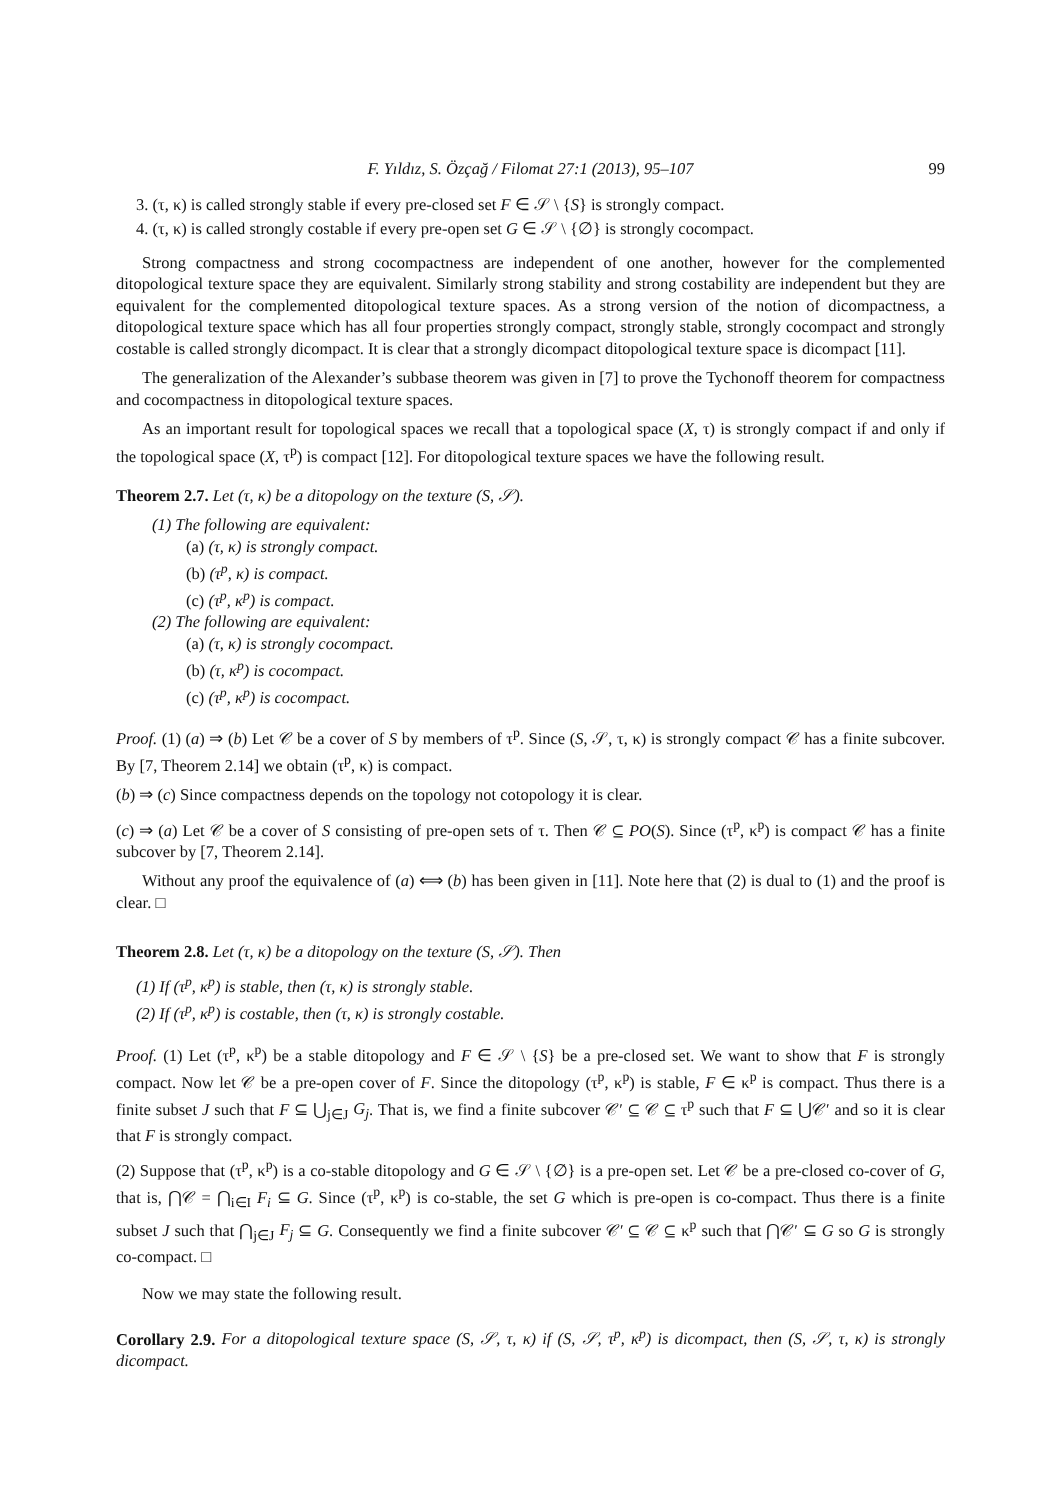F. Yıldız, S. Özçağ / Filomat 27:1 (2013), 95–107 99
3. (τ, κ) is called strongly stable if every pre-closed set F ∈ 𝒮 \ {S} is strongly compact.
4. (τ, κ) is called strongly costable if every pre-open set G ∈ 𝒮 \ {∅} is strongly cocompact.
Strong compactness and strong cocompactness are independent of one another, however for the complemented ditopological texture space they are equivalent. Similarly strong stability and strong costability are independent but they are equivalent for the complemented ditopological texture spaces. As a strong version of the notion of dicompactness, a ditopological texture space which has all four properties strongly compact, strongly stable, strongly cocompact and strongly costable is called strongly dicompact. It is clear that a strongly dicompact ditopological texture space is dicompact [11].
The generalization of the Alexander’s subbase theorem was given in [7] to prove the Tychonoff theorem for compactness and cocompactness in ditopological texture spaces.
As an important result for topological spaces we recall that a topological space (X, τ) is strongly compact if and only if the topological space (X, τ<sup>p</sup>) is compact [12]. For ditopological texture spaces we have the following result.
Theorem 2.7. Let (τ, κ) be a ditopology on the texture (S, 𝒮).
(1) The following are equivalent:
(a) (τ, κ) is strongly compact.
(b) (τ<sup>p</sup>, κ) is compact.
(c) (τ<sup>p</sup>, κ<sup>p</sup>) is compact.
(2) The following are equivalent:
(a) (τ, κ) is strongly cocompact.
(b) (τ, κ<sup>p</sup>) is cocompact.
(c) (τ<sup>p</sup>, κ<sup>p</sup>) is cocompact.
Proof. (1) (a) ⇒ (b) Let 𝒞 be a cover of S by members of τ<sup>p</sup>. Since (S, 𝒮, τ, κ) is strongly compact 𝒞 has a finite subcover. By [7, Theorem 2.14] we obtain (τ<sup>p</sup>, κ) is compact.
(b) ⇒ (c) Since compactness depends on the topology not cotopology it is clear.
(c) ⇒ (a) Let 𝒞 be a cover of S consisting of pre-open sets of τ. Then 𝒞 ⊆ PO(S). Since (τ<sup>p</sup>, κ<sup>p</sup>) is compact 𝒞 has a finite subcover by [7, Theorem 2.14].
Without any proof the equivalence of (a) ⟺ (b) has been given in [11]. Note here that (2) is dual to (1) and the proof is clear. □
Theorem 2.8. Let (τ, κ) be a ditopology on the texture (S, 𝒮). Then
(1) If (τ<sup>p</sup>, κ<sup>p</sup>) is stable, then (τ, κ) is strongly stable.
(2) If (τ<sup>p</sup>, κ<sup>p</sup>) is costable, then (τ, κ) is strongly costable.
Proof. (1) Let (τ<sup>p</sup>, κ<sup>p</sup>) be a stable ditopology and F ∈ 𝒮 \ {S} be a pre-closed set. We want to show that F is strongly compact. Now let 𝒞 be a pre-open cover of F. Since the ditopology (τ<sup>p</sup>, κ<sup>p</sup>) is stable, F ∈ κ<sup>p</sup> is compact. Thus there is a finite subset J such that F ⊆ ⋃<sub>j∈J</sub> G<sub>j</sub>. That is, we find a finite subcover 𝒞′ ⊆ 𝒞 ⊆ τ<sup>p</sup> such that F ⊆ ⋃𝒞′ and so it is clear that F is strongly compact.
(2) Suppose that (τ<sup>p</sup>, κ<sup>p</sup>) is a co-stable ditopology and G ∈ 𝒮 \ {∅} is a pre-open set. Let 𝒞 be a pre-closed co-cover of G, that is, ⋂𝒞 = ⋂<sub>i∈I</sub> F<sub>i</sub> ⊆ G. Since (τ<sup>p</sup>, κ<sup>p</sup>) is co-stable, the set G which is pre-open is co-compact. Thus there is a finite subset J such that ⋂<sub>j∈J</sub> F<sub>j</sub> ⊆ G. Consequently we find a finite subcover 𝒞′ ⊆ 𝒞 ⊆ κ<sup>p</sup> such that ⋂𝒞′ ⊆ G so G is strongly co-compact. □
Now we may state the following result.
Corollary 2.9. For a ditopological texture space (S, 𝒮, τ, κ) if (S, 𝒮, τ<sup>p</sup>, κ<sup>p</sup>) is dicompact, then (S, 𝒮, τ, κ) is strongly dicompact.